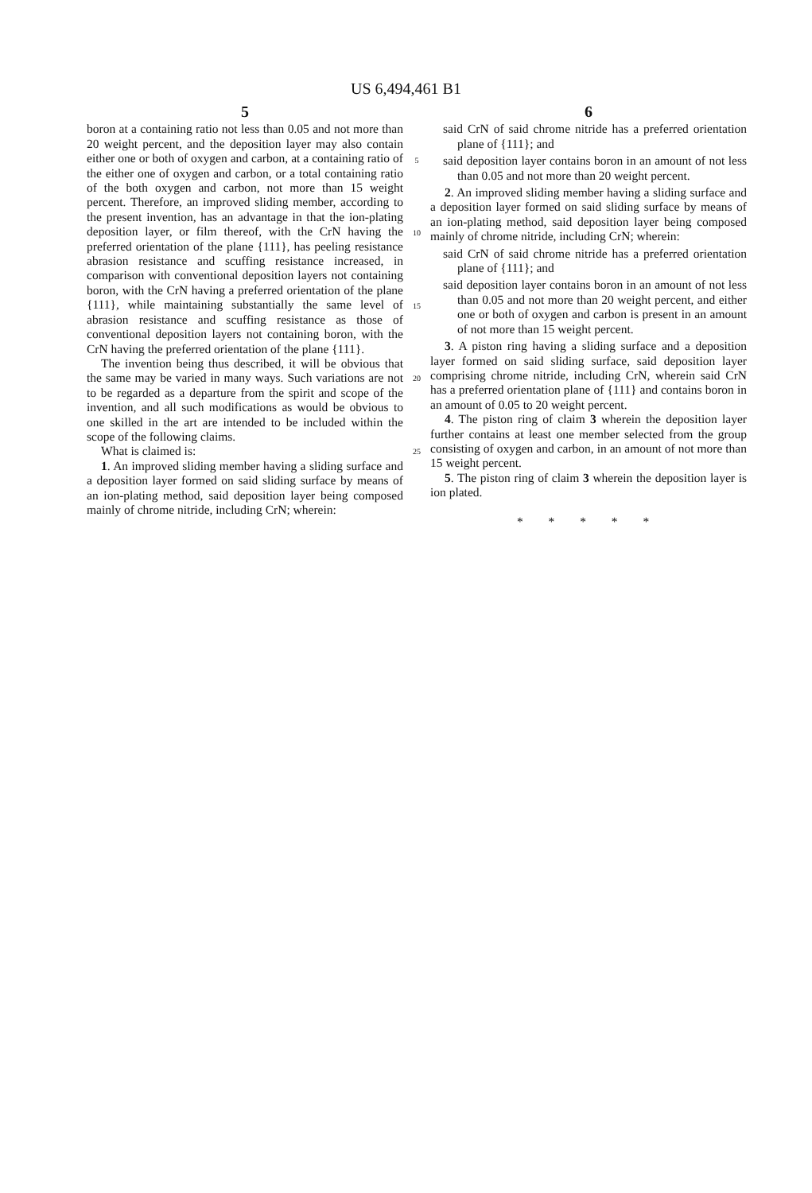US 6,494,461 B1
5
boron at a containing ratio not less than 0.05 and not more than 20 weight percent, and the deposition layer may also contain either one or both of oxygen and carbon, at a containing ratio of the either one of oxygen and carbon, or a total containing ratio of the both oxygen and carbon, not more than 15 weight percent. Therefore, an improved sliding member, according to the present invention, has an advantage in that the ion-plating deposition layer, or film thereof, with the CrN having the preferred orientation of the plane {111}, has peeling resistance abrasion resistance and scuffing resistance increased, in comparison with conventional deposition layers not containing boron, with the CrN having a preferred orientation of the plane {111}, while maintaining substantially the same level of abrasion resistance and scuffing resistance as those of conventional deposition layers not containing boron, with the CrN having the preferred orientation of the plane {111}.
The invention being thus described, it will be obvious that the same may be varied in many ways. Such variations are not to be regarded as a departure from the spirit and scope of the invention, and all such modifications as would be obvious to one skilled in the art are intended to be included within the scope of the following claims.
What is claimed is:
1. An improved sliding member having a sliding surface and a deposition layer formed on said sliding surface by means of an ion-plating method, said deposition layer being composed mainly of chrome nitride, including CrN; wherein:
5
10
15
20
25
6
said CrN of said chrome nitride has a preferred orientation plane of {111}; and
said deposition layer contains boron in an amount of not less than 0.05 and not more than 20 weight percent.
2. An improved sliding member having a sliding surface and a deposition layer formed on said sliding surface by means of an ion-plating method, said deposition layer being composed mainly of chrome nitride, including CrN; wherein:
said CrN of said chrome nitride has a preferred orientation plane of {111}; and
said deposition layer contains boron in an amount of not less than 0.05 and not more than 20 weight percent, and either one or both of oxygen and carbon is present in an amount of not more than 15 weight percent.
3. A piston ring having a sliding surface and a deposition layer formed on said sliding surface, said deposition layer comprising chrome nitride, including CrN, wherein said CrN has a preferred orientation plane of {111} and contains boron in an amount of 0.05 to 20 weight percent.
4. The piston ring of claim 3 wherein the deposition layer further contains at least one member selected from the group consisting of oxygen and carbon, in an amount of not more than 15 weight percent.
5. The piston ring of claim 3 wherein the deposition layer is ion plated.
* * * * *